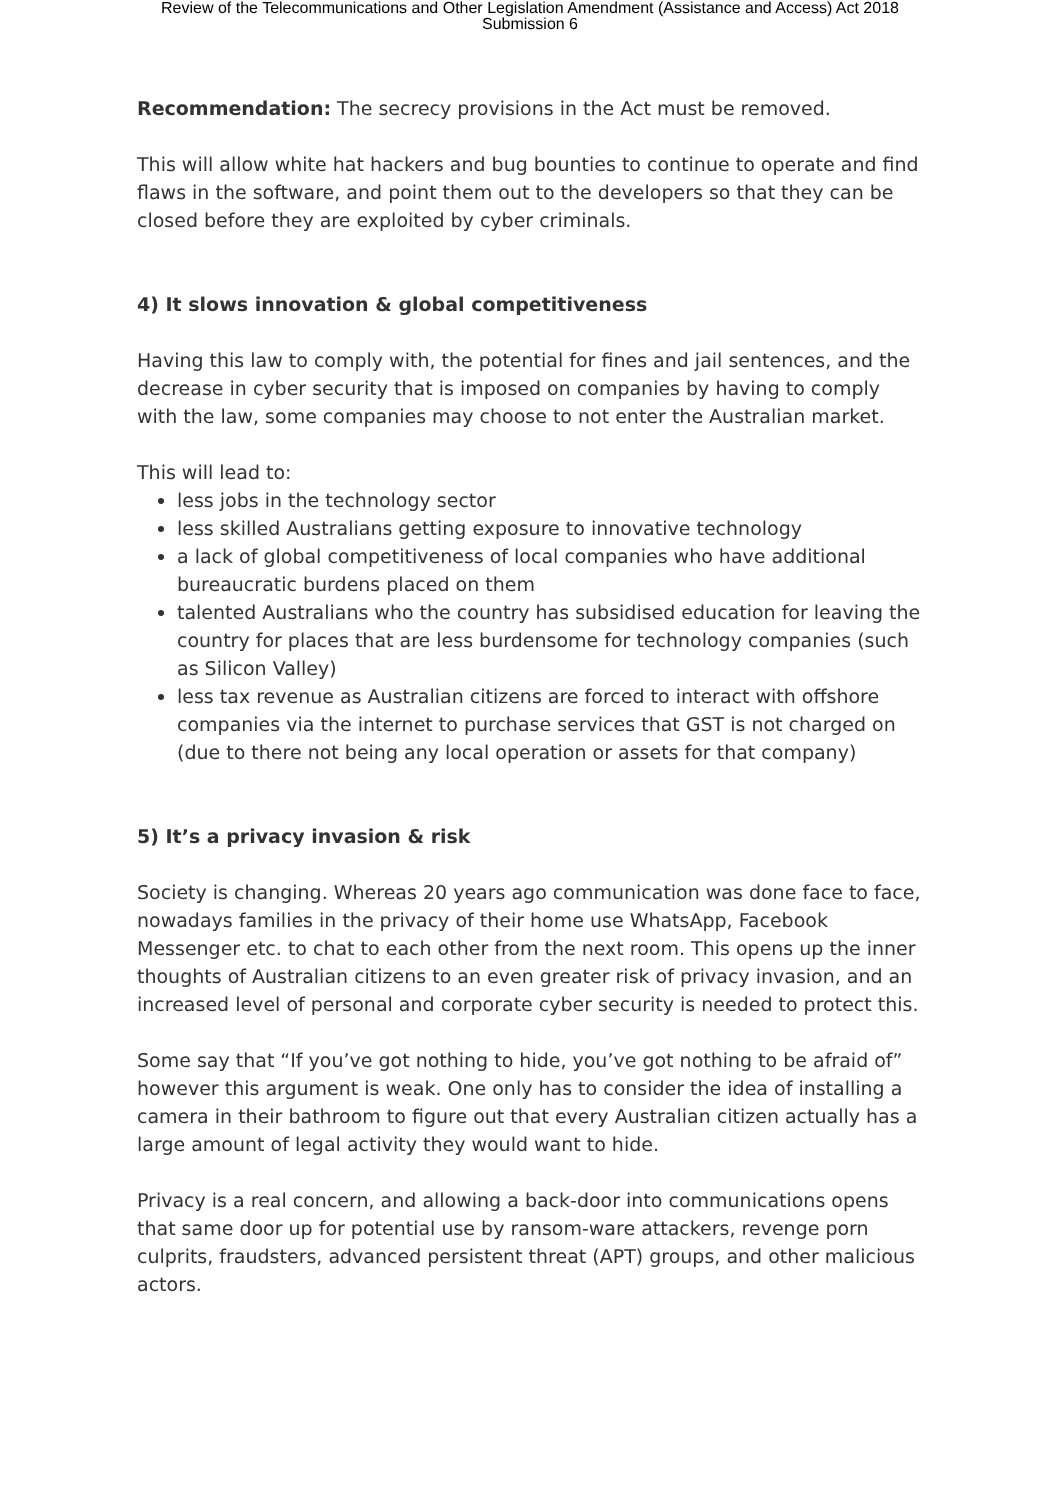Review of the Telecommunications and Other Legislation Amendment (Assistance and Access) Act 2018
Submission 6
Recommendation: The secrecy provisions in the Act must be removed.
This will allow white hat hackers and bug bounties to continue to operate and find flaws in the software, and point them out to the developers so that they can be closed before they are exploited by cyber criminals.
4) It slows innovation & global competitiveness
Having this law to comply with, the potential for fines and jail sentences, and the decrease in cyber security that is imposed on companies by having to comply with the law, some companies may choose to not enter the Australian market.
This will lead to:
less jobs in the technology sector
less skilled Australians getting exposure to innovative technology
a lack of global competitiveness of local companies who have additional bureaucratic burdens placed on them
talented Australians who the country has subsidised education for leaving the country for places that are less burdensome for technology companies (such as Silicon Valley)
less tax revenue as Australian citizens are forced to interact with offshore companies via the internet to purchase services that GST is not charged on (due to there not being any local operation or assets for that company)
5) It’s a privacy invasion & risk
Society is changing. Whereas 20 years ago communication was done face to face, nowadays families in the privacy of their home use WhatsApp, Facebook Messenger etc. to chat to each other from the next room. This opens up the inner thoughts of Australian citizens to an even greater risk of privacy invasion, and an increased level of personal and corporate cyber security is needed to protect this.
Some say that “If you’ve got nothing to hide, you’ve got nothing to be afraid of” however this argument is weak. One only has to consider the idea of installing a camera in their bathroom to figure out that every Australian citizen actually has a large amount of legal activity they would want to hide.
Privacy is a real concern, and allowing a back-door into communications opens that same door up for potential use by ransom-ware attackers, revenge porn culprits, fraudsters, advanced persistent threat (APT) groups, and other malicious actors.